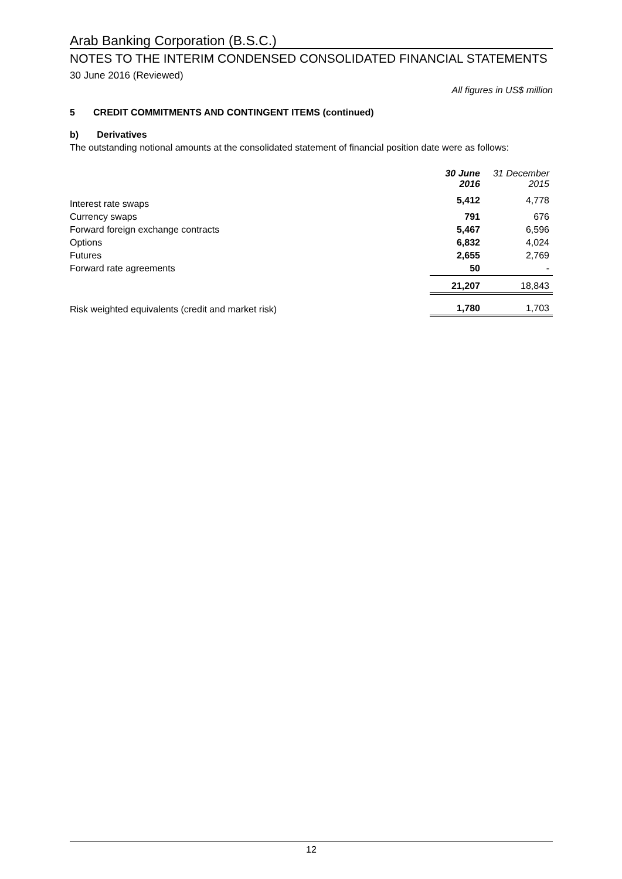Arab Banking Corporation (B.S.C.)
NOTES TO THE INTERIM CONDENSED CONSOLIDATED FINANCIAL STATEMENTS
30 June 2016 (Reviewed)
All figures in US$ million
5 CREDIT COMMITMENTS AND CONTINGENT ITEMS (continued)
b) Derivatives
The outstanding notional amounts at the consolidated statement of financial position date were as follows:
| | 30 June 2016 | 31 December 2015 |
| --- | --- | --- |
| Interest rate swaps | 5,412 | 4,778 |
| Currency swaps | 791 | 676 |
| Forward foreign exchange contracts | 5,467 | 6,596 |
| Options | 6,832 | 4,024 |
| Futures | 2,655 | 2,769 |
| Forward rate agreements | 50 | - |
| | 21,207 | 18,843 |
| Risk weighted equivalents (credit and market risk) | 1,780 | 1,703 |
12